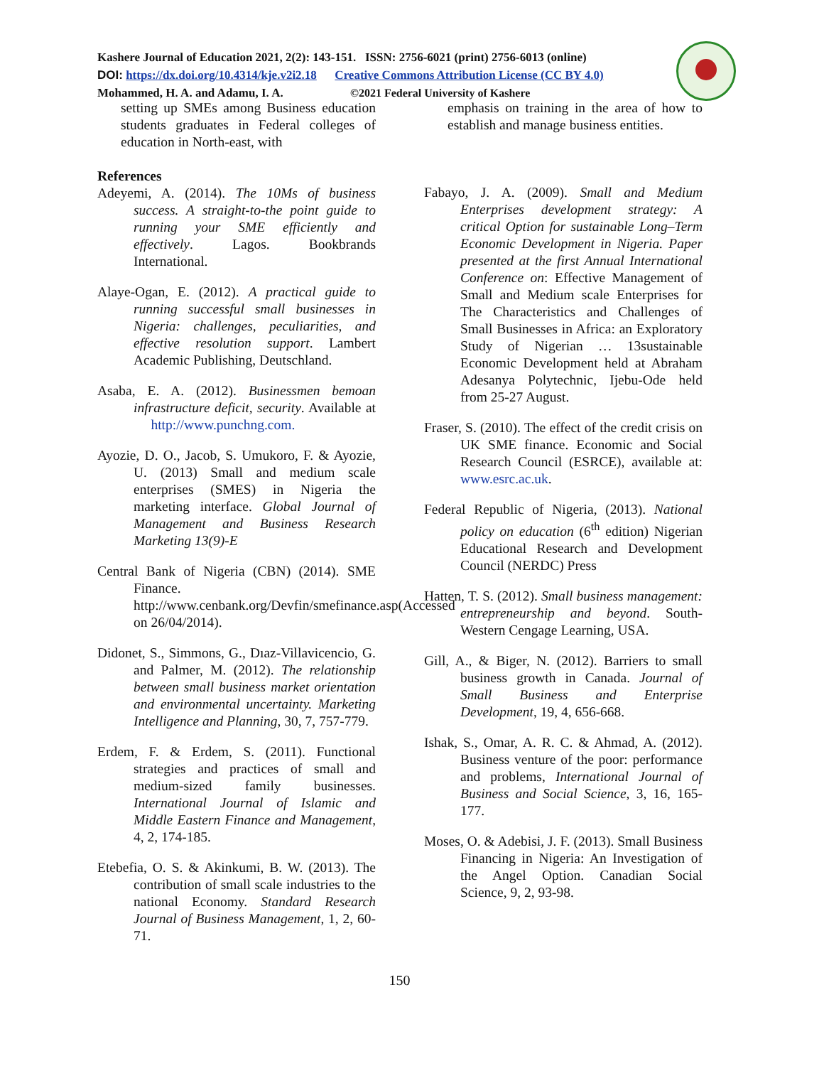Kashere Journal of Education 2021, 2(2): 143-151. ISSN: 2756-6021 (print) 2756-6013 (online)
DOI: https://dx.doi.org/10.4314/kje.v2i2.18 Creative Commons Attribution License (CC BY 4.0)
Mohammed, H. A. and Adamu, I. A. ©2021 Federal University of Kashere
setting up SMEs among Business education students graduates in Federal colleges of education in North-east, with
References
Adeyemi, A. (2014). The 10Ms of business success. A straight-to-the point guide to running your SME efficiently and effectively. Lagos. Bookbrands International.
Alaye-Ogan, E. (2012). A practical guide to running successful small businesses in Nigeria: challenges, peculiarities, and effective resolution support. Lambert Academic Publishing, Deutschland.
Asaba, E. A. (2012). Businessmen bemoan infrastructure deficit, security. Available at http://www.punchng.com.
Ayozie, D. O., Jacob, S. Umukoro, F. & Ayozie, U. (2013) Small and medium scale enterprises (SMES) in Nigeria the marketing interface. Global Journal of Management and Business Research Marketing 13(9)-E
Central Bank of Nigeria (CBN) (2014). SME Finance. http://www.cenbank.org/Devfin/smefinance.asp(Accessed on 26/04/2014).
Didonet, S., Simmons, G., Dıaz-Villavicencio, G. and Palmer, M. (2012). The relationship between small business market orientation and environmental uncertainty. Marketing Intelligence and Planning, 30, 7, 757-779.
Erdem, F. & Erdem, S. (2011). Functional strategies and practices of small and medium-sized family businesses. International Journal of Islamic and Middle Eastern Finance and Management, 4, 2, 174-185.
Etebefia, O. S. & Akinkumi, B. W. (2013). The contribution of small scale industries to the national Economy. Standard Research Journal of Business Management, 1, 2, 60-71.
emphasis on training in the area of how to establish and manage business entities.
Fabayo, J. A. (2009). Small and Medium Enterprises development strategy: A critical Option for sustainable Long–Term Economic Development in Nigeria. Paper presented at the first Annual International Conference on: Effective Management of Small and Medium scale Enterprises for The Characteristics and Challenges of Small Businesses in Africa: an Exploratory Study of Nigerian … 13sustainable Economic Development held at Abraham Adesanya Polytechnic, Ijebu-Ode held from 25-27 August.
Fraser, S. (2010). The effect of the credit crisis on UK SME finance. Economic and Social Research Council (ESRCE), available at: www.esrc.ac.uk.
Federal Republic of Nigeria, (2013). National policy on education (6<sup>th</sup> edition) Nigerian Educational Research and Development Council (NERDC) Press
Hatten, T. S. (2012). Small business management: entrepreneurship and beyond. South-Western Cengage Learning, USA.
Gill, A., & Biger, N. (2012). Barriers to small business growth in Canada. Journal of Small Business and Enterprise Development, 19, 4, 656-668.
Ishak, S., Omar, A. R. C. & Ahmad, A. (2012). Business venture of the poor: performance and problems, International Journal of Business and Social Science, 3, 16, 165-177.
Moses, O. & Adebisi, J. F. (2013). Small Business Financing in Nigeria: An Investigation of the Angel Option. Canadian Social Science, 9, 2, 93-98.
150